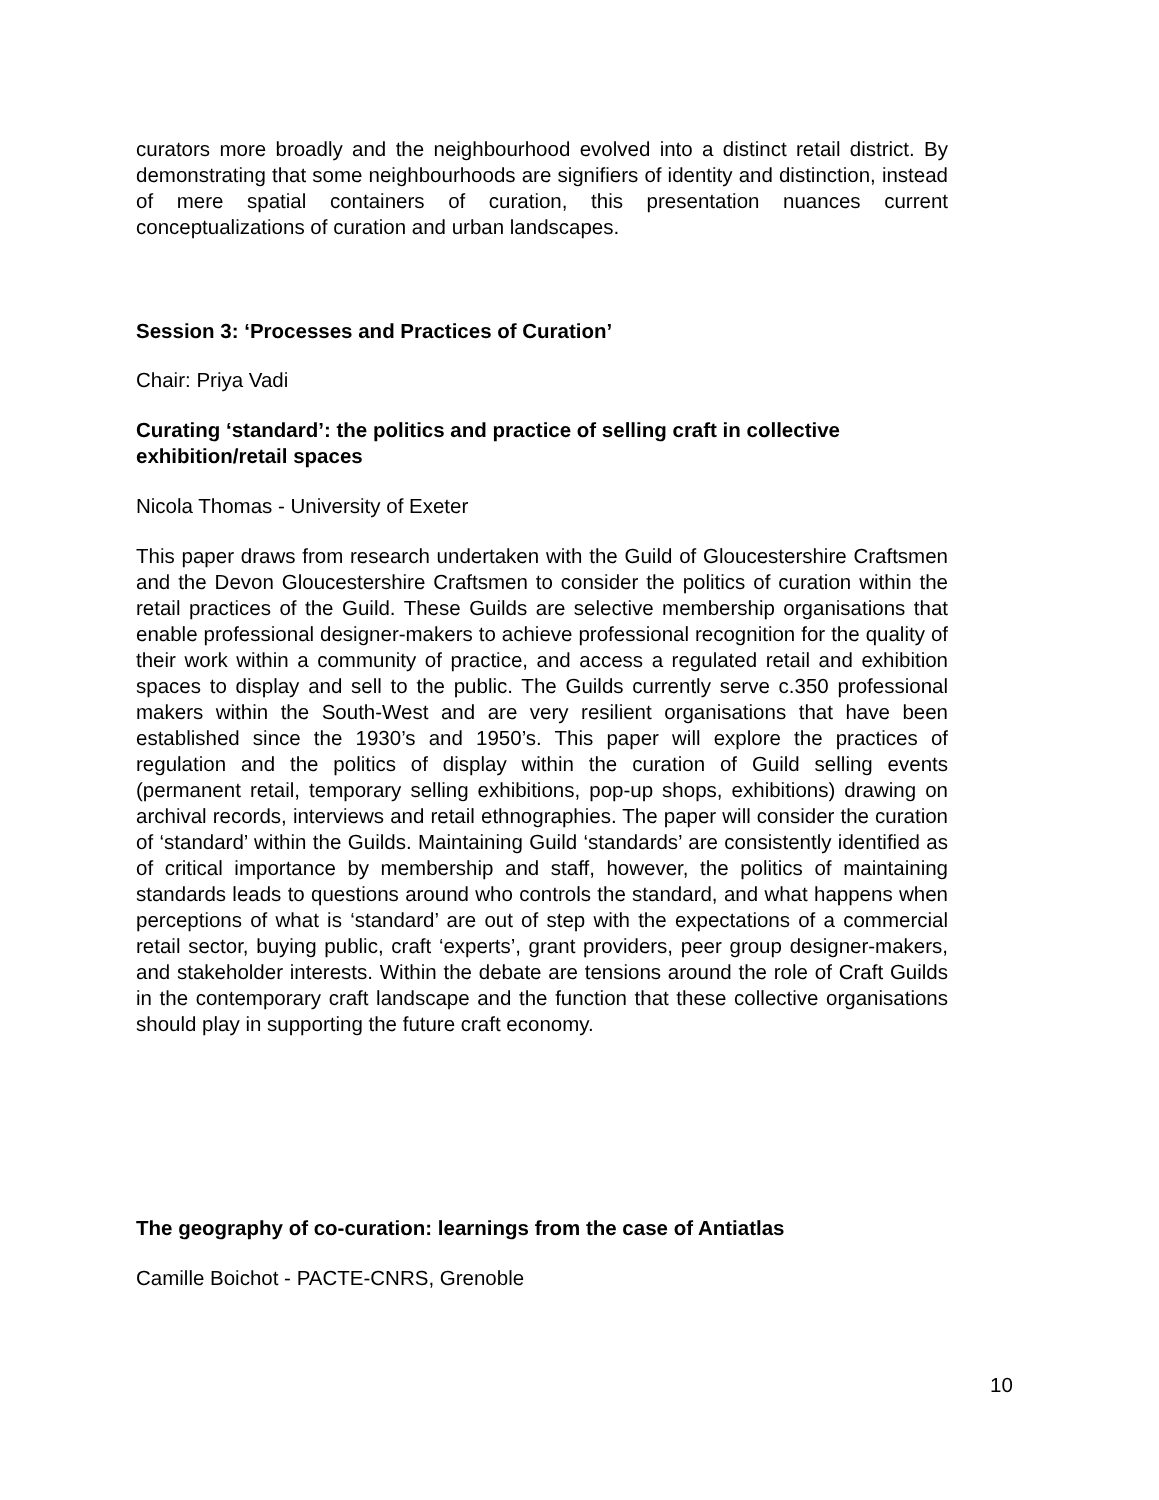curators more broadly and the neighbourhood evolved into a distinct retail district. By demonstrating that some neighbourhoods are signifiers of identity and distinction, instead of mere spatial containers of curation, this presentation nuances current conceptualizations of curation and urban landscapes.
Session 3: ‘Processes and Practices of Curation’
Chair: Priya Vadi
Curating ‘standard’: the politics and practice of selling craft in collective exhibition/retail spaces
Nicola Thomas - University of Exeter
This paper draws from research undertaken with the Guild of Gloucestershire Craftsmen and the Devon Gloucestershire Craftsmen to consider the politics of curation within the retail practices of the Guild. These Guilds are selective membership organisations that enable professional designer-makers to achieve professional recognition for the quality of their work within a community of practice, and access a regulated retail and exhibition spaces to display and sell to the public. The Guilds currently serve c.350 professional makers within the South-West and are very resilient organisations that have been established since the 1930’s and 1950’s. This paper will explore the practices of regulation and the politics of display within the curation of Guild selling events (permanent retail, temporary selling exhibitions, pop-up shops, exhibitions) drawing on archival records, interviews and retail ethnographies. The paper will consider the curation of ‘standard’ within the Guilds. Maintaining Guild ‘standards’ are consistently identified as of critical importance by membership and staff, however, the politics of maintaining standards leads to questions around who controls the standard, and what happens when perceptions of what is ‘standard’ are out of step with the expectations of a commercial retail sector, buying public, craft ‘experts’, grant providers, peer group designer-makers, and stakeholder interests. Within the debate are tensions around the role of Craft Guilds in the contemporary craft landscape and the function that these collective organisations should play in supporting the future craft economy.
The geography of co-curation: learnings from the case of Antiatlas
Camille Boichot - PACTE-CNRS, Grenoble
10